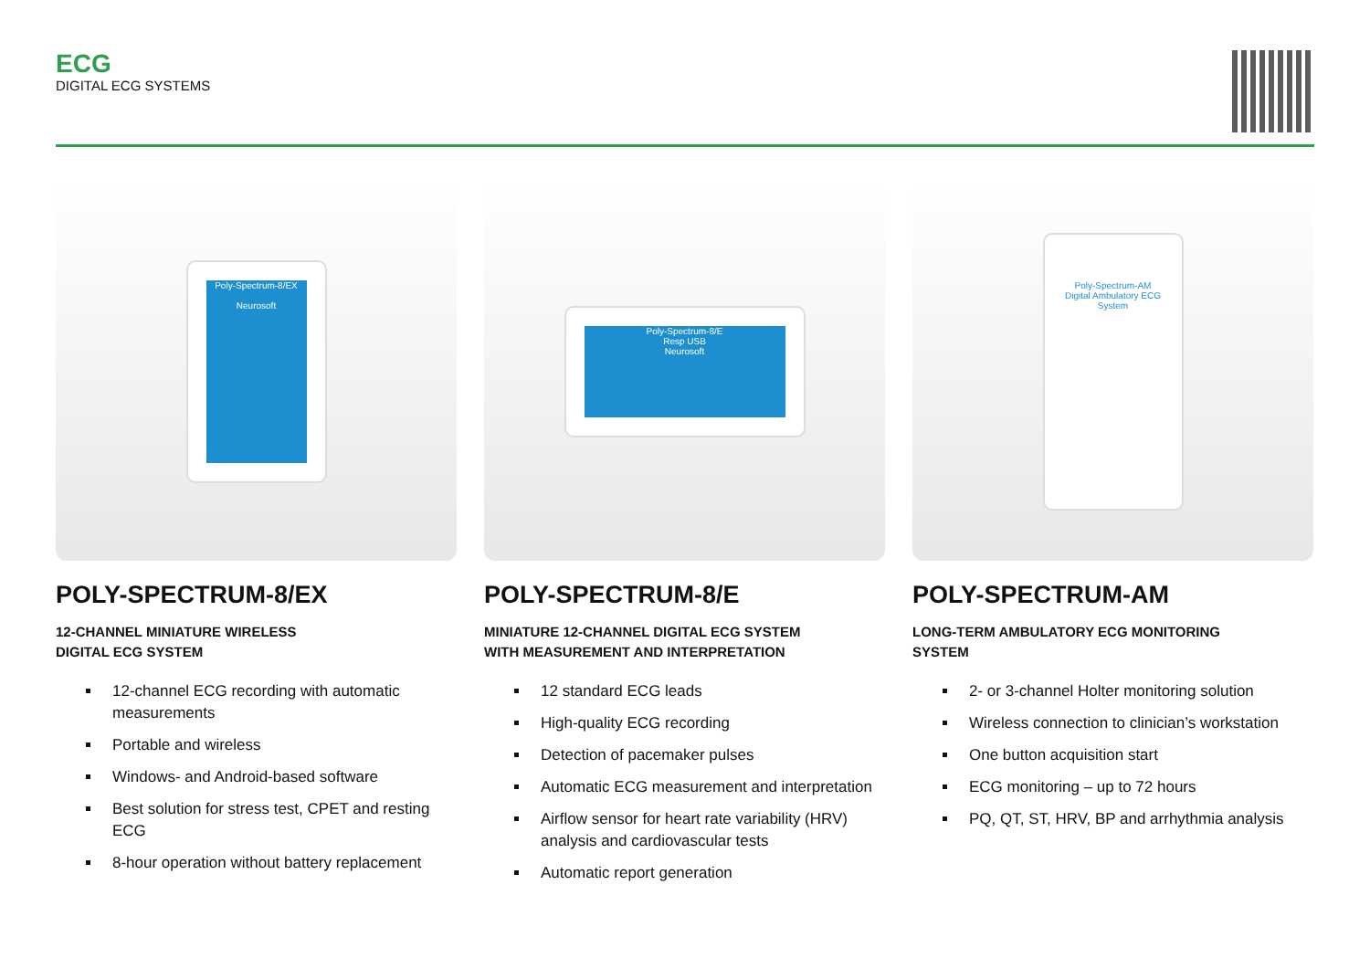ECG
DIGITAL ECG SYSTEMS
Poly-Spectrum-8/EX
Neurosoft
POLY-SPECTRUM-8/EX
12-CHANNEL MINIATURE WIRELESS
DIGITAL ECG SYSTEM
12-channel ECG recording with automatic measurements
Portable and wireless
Windows- and Android-based software
Best solution for stress test, CPET and resting ECG
8-hour operation without battery replacement
Poly-Spectrum-8/E
Resp USB
Neurosoft
POLY-SPECTRUM-8/E
MINIATURE 12-CHANNEL DIGITAL ECG SYSTEM
WITH MEASUREMENT AND INTERPRETATION
12 standard ECG leads
High-quality ECG recording
Detection of pacemaker pulses
Automatic ECG measurement and interpretation
Airflow sensor for heart rate variability (HRV) analysis and cardiovascular tests
Automatic report generation
Poly-Spectrum-AM
Digital Ambulatory ECG System
POLY-SPECTRUM-AM
LONG-TERM AMBULATORY ECG MONITORING
SYSTEM
2- or 3-channel Holter monitoring solution
Wireless connection to clinician’s workstation
One button acquisition start
ECG monitoring – up to 72 hours
PQ, QT, ST, HRV, BP and arrhythmia analysis